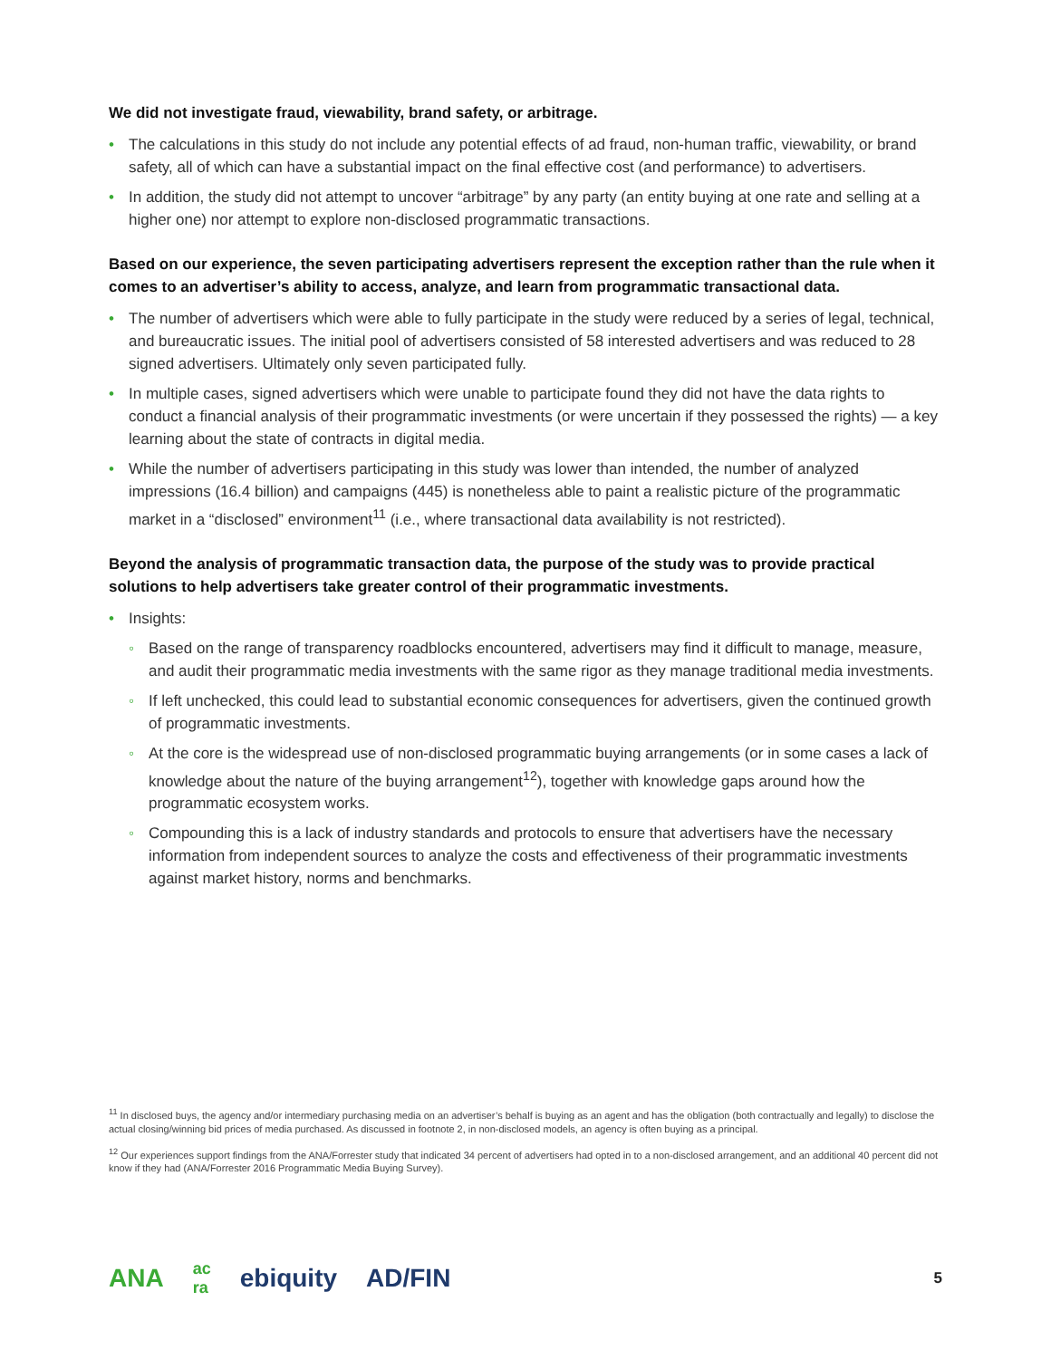We did not investigate fraud, viewability, brand safety, or arbitrage.
• The calculations in this study do not include any potential effects of ad fraud, non-human traffic, viewability, or brand safety, all of which can have a substantial impact on the final effective cost (and performance) to advertisers.
• In addition, the study did not attempt to uncover “arbitrage” by any party (an entity buying at one rate and selling at a higher one) nor attempt to explore non-disclosed programmatic transactions.
Based on our experience, the seven participating advertisers represent the exception rather than the rule when it comes to an advertiser’s ability to access, analyze, and learn from programmatic transactional data.
• The number of advertisers which were able to fully participate in the study were reduced by a series of legal, technical, and bureaucratic issues. The initial pool of advertisers consisted of 58 interested advertisers and was reduced to 28 signed advertisers. Ultimately only seven participated fully.
• In multiple cases, signed advertisers which were unable to participate found they did not have the data rights to conduct a financial analysis of their programmatic investments (or were uncertain if they possessed the rights) — a key learning about the state of contracts in digital media.
• While the number of advertisers participating in this study was lower than intended, the number of analyzed impressions (16.4 billion) and campaigns (445) is nonetheless able to paint a realistic picture of the programmatic market in a “disclosed” environment<sup>11</sup> (i.e., where transactional data availability is not restricted).
Beyond the analysis of programmatic transaction data, the purpose of the study was to provide practical solutions to help advertisers take greater control of their programmatic investments.
• Insights:
◦ Based on the range of transparency roadblocks encountered, advertisers may find it difficult to manage, measure, and audit their programmatic media investments with the same rigor as they manage traditional media investments.
◦ If left unchecked, this could lead to substantial economic consequences for advertisers, given the continued growth of programmatic investments.
◦ At the core is the widespread use of non-disclosed programmatic buying arrangements (or in some cases a lack of knowledge about the nature of the buying arrangement<sup>12</sup>), together with knowledge gaps around how the programmatic ecosystem works.
◦ Compounding this is a lack of industry standards and protocols to ensure that advertisers have the necessary information from independent sources to analyze the costs and effectiveness of their programmatic investments against market history, norms and benchmarks.
<sup>11</sup> In disclosed buys, the agency and/or intermediary purchasing media on an advertiser’s behalf is buying as an agent and has the obligation (both contractually and legally) to disclose the actual closing/winning bid prices of media purchased. As discussed in footnote 2, in non-disclosed models, an agency is often buying as a principal.
<sup>12</sup> Our experiences support findings from the ANA/Forrester study that indicated 34 percent of advertisers had opted in to a non-disclosed arrangement, and an additional 40 percent did not know if they had (ANA/Forrester 2016 Programmatic Media Buying Survey).
ANA ac
ra ebiquity AD/FIN 5